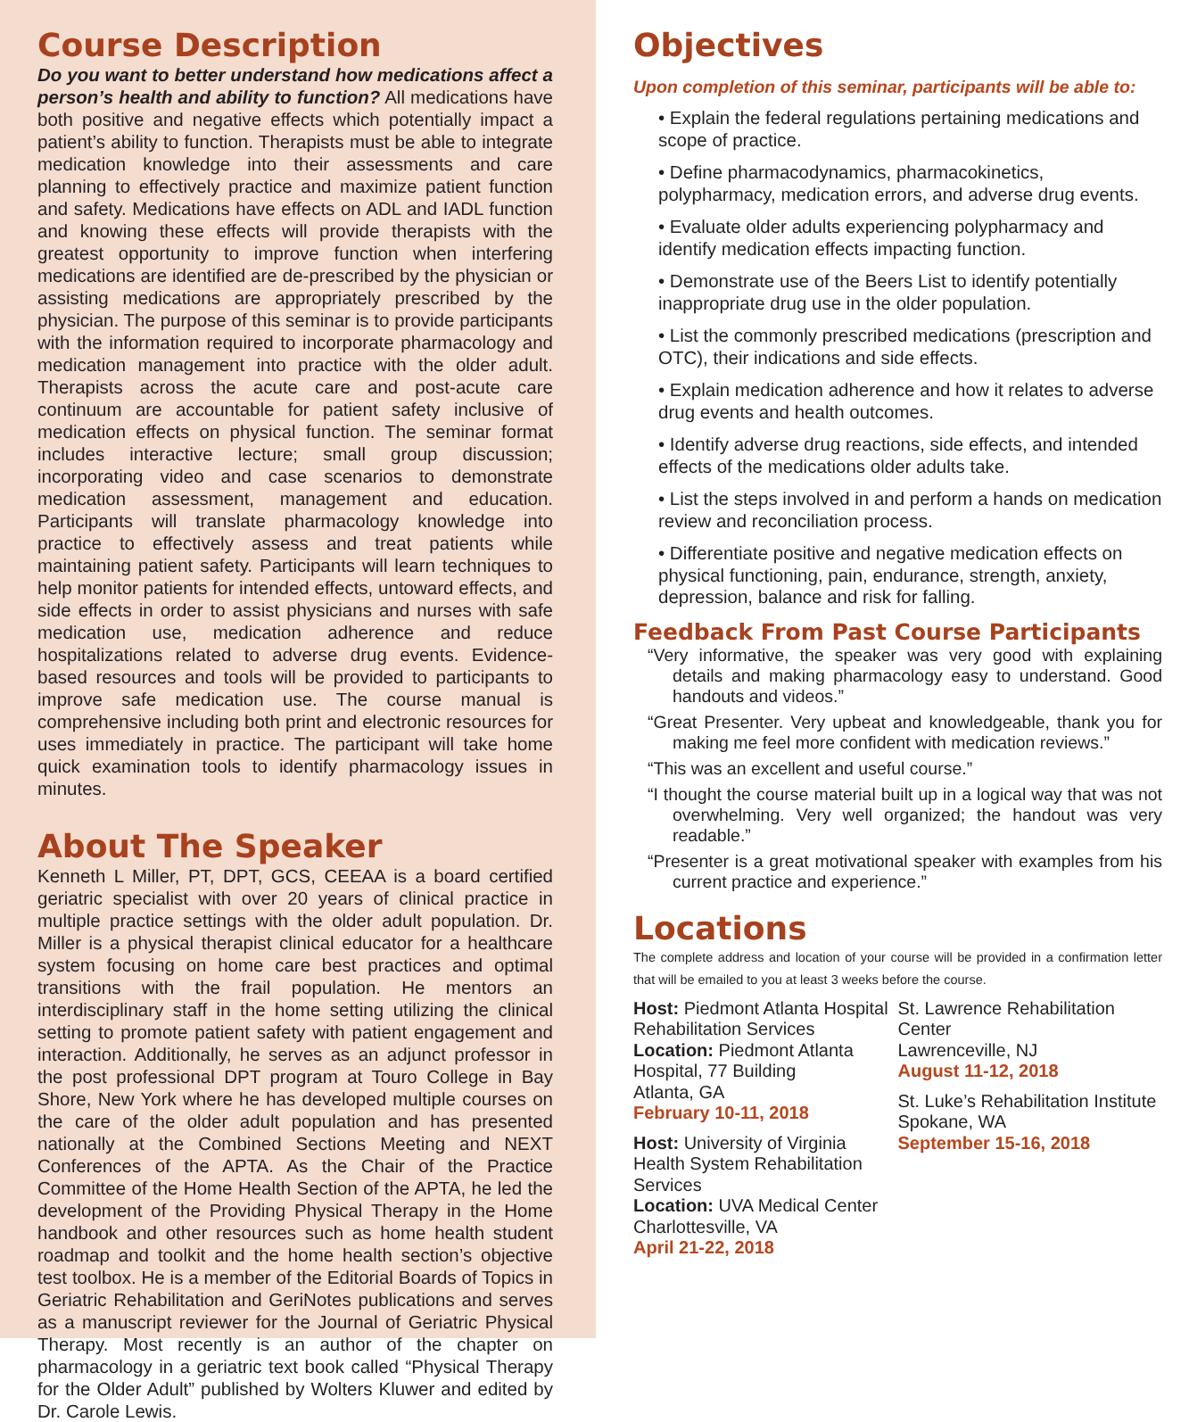Course Description
Do you want to better understand how medications affect a person’s health and ability to function? All medications have both positive and negative effects which potentially impact a patient’s ability to function. Therapists must be able to integrate medication knowledge into their assessments and care planning to effectively practice and maximize patient function and safety. Medications have effects on ADL and IADL function and knowing these effects will provide therapists with the greatest opportunity to improve function when interfering medications are identified are de-prescribed by the physician or assisting medications are appropriately prescribed by the physician. The purpose of this seminar is to provide participants with the information required to incorporate pharmacology and medication management into practice with the older adult. Therapists across the acute care and post-acute care continuum are accountable for patient safety inclusive of medication effects on physical function. The seminar format includes interactive lecture; small group discussion; incorporating video and case scenarios to demonstrate medication assessment, management and education. Participants will translate pharmacology knowledge into practice to effectively assess and treat patients while maintaining patient safety. Participants will learn techniques to help monitor patients for intended effects, untoward effects, and side effects in order to assist physicians and nurses with safe medication use, medication adherence and reduce hospitalizations related to adverse drug events. Evidence-based resources and tools will be provided to participants to improve safe medication use. The course manual is comprehensive including both print and electronic resources for uses immediately in practice. The participant will take home quick examination tools to identify pharmacology issues in minutes.
About The Speaker
Kenneth L Miller, PT, DPT, GCS, CEEAA is a board certified geriatric specialist with over 20 years of clinical practice in multiple practice settings with the older adult population. Dr. Miller is a physical therapist clinical educator for a healthcare system focusing on home care best practices and optimal transitions with the frail population. He mentors an interdisciplinary staff in the home setting utilizing the clinical setting to promote patient safety with patient engagement and interaction. Additionally, he serves as an adjunct professor in the post professional DPT program at Touro College in Bay Shore, New York where he has developed multiple courses on the care of the older adult population and has presented nationally at the Combined Sections Meeting and NEXT Conferences of the APTA. As the Chair of the Practice Committee of the Home Health Section of the APTA, he led the development of the Providing Physical Therapy in the Home handbook and other resources such as home health student roadmap and toolkit and the home health section’s objective test toolbox. He is a member of the Editorial Boards of Topics in Geriatric Rehabilitation and GeriNotes publications and serves as a manuscript reviewer for the Journal of Geriatric Physical Therapy. Most recently is an author of the chapter on pharmacology in a geriatric text book called “Physical Therapy for the Older Adult” published by Wolters Kluwer and edited by Dr. Carole Lewis.
Objectives
Upon completion of this seminar, participants will be able to:
• Explain the federal regulations pertaining medications and scope of practice.
• Define pharmacodynamics, pharmacokinetics, polypharmacy, medication errors, and adverse drug events.
• Evaluate older adults experiencing polypharmacy and identify medication effects impacting function.
• Demonstrate use of the Beers List to identify potentially inappropriate drug use in the older population.
• List the commonly prescribed medications (prescription and OTC), their indications and side effects.
• Explain medication adherence and how it relates to adverse drug events and health outcomes.
• Identify adverse drug reactions, side effects, and intended effects of the medications older adults take.
• List the steps involved in and perform a hands on medication review and reconciliation process.
• Differentiate positive and negative medication effects on physical functioning, pain, endurance, strength, anxiety, depression, balance and risk for falling.
Feedback From Past Course Participants
“Very informative, the speaker was very good with explaining details and making pharmacology easy to understand. Good handouts and videos.”
“Great Presenter. Very upbeat and knowledgeable, thank you for making me feel more confident with medication reviews.”
“This was an excellent and useful course.”
“I thought the course material built up in a logical way that was not overwhelming. Very well organized; the handout was very readable.”
“Presenter is a great motivational speaker with examples from his current practice and experience.”
Locations
The complete address and location of your course will be provided in a confirmation letter that will be emailed to you at least 3 weeks before the course.
Host: Piedmont Atlanta Hospital Rehabilitation Services
Location: Piedmont Atlanta Hospital, 77 Building
Atlanta, GA
February 10-11, 2018
Host: University of Virginia Health System Rehabilitation Services
Location: UVA Medical Center
Charlottesville, VA
April 21-22, 2018
St. Lawrence Rehabilitation Center
Lawrenceville, NJ
August 11-12, 2018
St. Luke’s Rehabilitation Institute
Spokane, WA
September 15-16, 2018